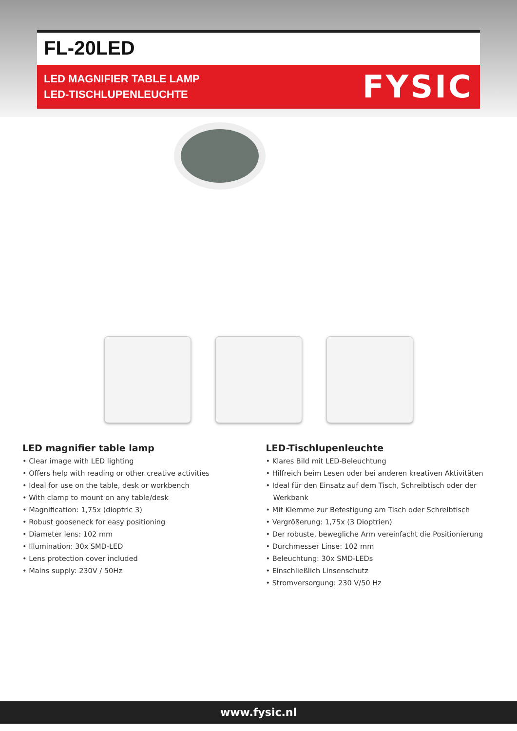FL-20LED
LED MAGNIFIER TABLE LAMP
LED-TISCHLUPENLEUCHTE
FYSIC
LED magnifier table lamp
• Clear image with LED lighting
• Offers help with reading or other creative activities
• Ideal for use on the table, desk or workbench
• With clamp to mount on any table/desk
• Magnification: 1,75x (dioptric 3)
• Robust gooseneck for easy positioning
• Diameter lens: 102 mm
• Illumination: 30x SMD-LED
• Lens protection cover included
• Mains supply: 230V / 50Hz
LED-Tischlupenleuchte
• Klares Bild mit LED-Beleuchtung
• Hilfreich beim Lesen oder bei anderen kreativen Aktivitäten
• Ideal für den Einsatz auf dem Tisch, Schreibtisch oder der Werkbank
• Mit Klemme zur Befestigung am Tisch oder Schreibtisch
• Vergrößerung: 1,75x (3 Dioptrien)
• Der robuste, bewegliche Arm vereinfacht die Positionierung
• Durchmesser Linse: 102 mm
• Beleuchtung: 30x SMD-LEDs
• Einschließlich Linsenschutz
• Stromversorgung: 230 V/50 Hz
www.fysic.nl